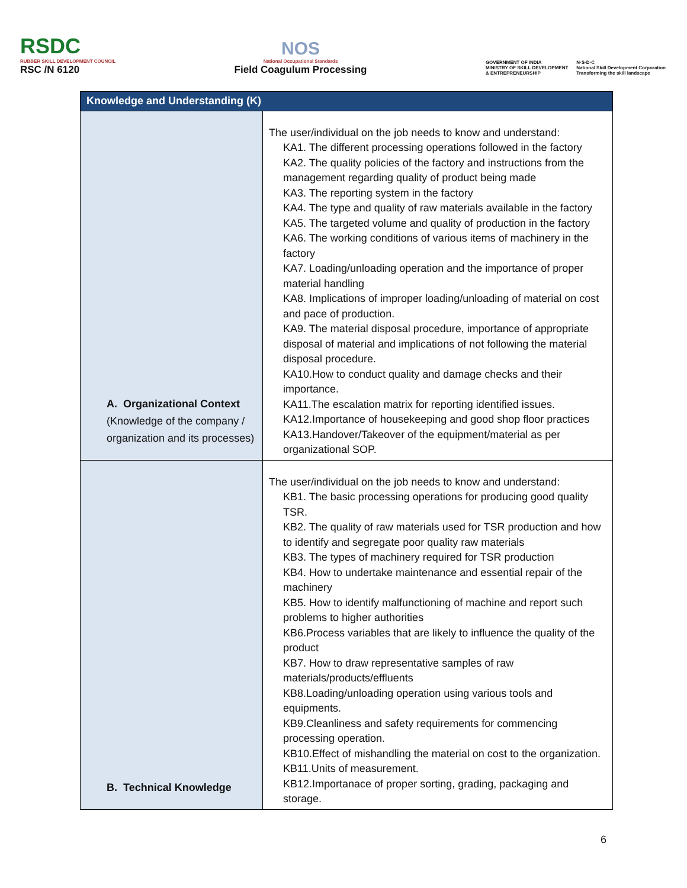RSDC
RUBBER SKILL DEVELOPMENT COUNCIL
RSC /N 6120
NOS
National Occupational Standards
Field Coagulum Processing
GOVERNMENT OF INDIA
MINISTRY OF SKILL DEVELOPMENT
& ENTREPRENEURSHIP
N·S·D·C
National Skill Development Corporation
Transforming the skill landscape
| Knowledge and Understanding (K) | |
| --- | --- |
| A. Organizational Context (Knowledge of the company / organization and its processes) | The user/individual on the job needs to know and understand: KA1. The different processing operations followed in the factory KA2. The quality policies of the factory and instructions from the management regarding quality of product being made KA3. The reporting system in the factory KA4. The type and quality of raw materials available in the factory KA5. The targeted volume and quality of production in the factory KA6. The working conditions of various items of machinery in the factory KA7. Loading/unloading operation and the importance of proper material handling KA8. Implications of improper loading/unloading of material on cost and pace of production. KA9. The material disposal procedure, importance of appropriate disposal of material and implications of not following the material disposal procedure. KA10.How to conduct quality and damage checks and their importance. KA11.The escalation matrix for reporting identified issues. KA12.Importance of housekeeping and good shop floor practices KA13.Handover/Takeover of the equipment/material as per organizational SOP. |
| B. Technical Knowledge | The user/individual on the job needs to know and understand: KB1. The basic processing operations for producing good quality TSR. KB2. The quality of raw materials used for TSR production and how to identify and segregate poor quality raw materials KB3. The types of machinery required for TSR production KB4. How to undertake maintenance and essential repair of the machinery KB5. How to identify malfunctioning of machine and report such problems to higher authorities KB6.Process variables that are likely to influence the quality of the product KB7. How to draw representative samples of raw materials/products/effluents KB8.Loading/unloading operation using various tools and equipments. KB9.Cleanliness and safety requirements for commencing processing operation. KB10.Effect of mishandling the material on cost to the organization. KB11.Units of measurement. KB12.Importanace of proper sorting, grading, packaging and storage. |
6